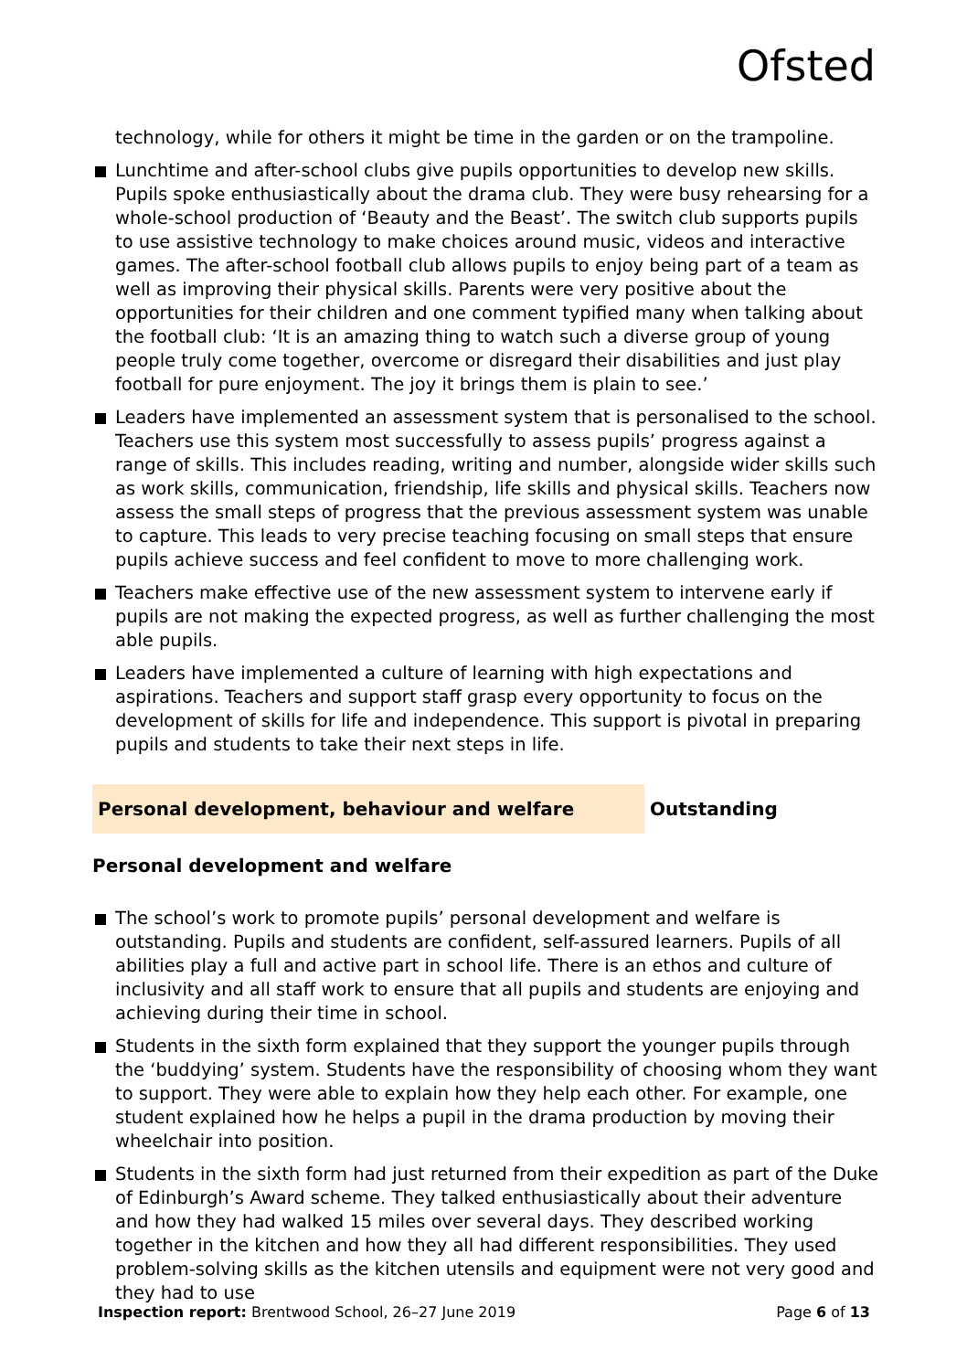Ofsted
technology, while for others it might be time in the garden or on the trampoline.
Lunchtime and after-school clubs give pupils opportunities to develop new skills. Pupils spoke enthusiastically about the drama club. They were busy rehearsing for a whole-school production of ‘Beauty and the Beast’. The switch club supports pupils to use assistive technology to make choices around music, videos and interactive games. The after-school football club allows pupils to enjoy being part of a team as well as improving their physical skills. Parents were very positive about the opportunities for their children and one comment typified many when talking about the football club: ‘It is an amazing thing to watch such a diverse group of young people truly come together, overcome or disregard their disabilities and just play football for pure enjoyment. The joy it brings them is plain to see.’
Leaders have implemented an assessment system that is personalised to the school. Teachers use this system most successfully to assess pupils’ progress against a range of skills. This includes reading, writing and number, alongside wider skills such as work skills, communication, friendship, life skills and physical skills. Teachers now assess the small steps of progress that the previous assessment system was unable to capture. This leads to very precise teaching focusing on small steps that ensure pupils achieve success and feel confident to move to more challenging work.
Teachers make effective use of the new assessment system to intervene early if pupils are not making the expected progress, as well as further challenging the most able pupils.
Leaders have implemented a culture of learning with high expectations and aspirations. Teachers and support staff grasp every opportunity to focus on the development of skills for life and independence. This support is pivotal in preparing pupils and students to take their next steps in life.
Personal development, behaviour and welfare Outstanding
Personal development and welfare
The school’s work to promote pupils’ personal development and welfare is outstanding. Pupils and students are confident, self-assured learners. Pupils of all abilities play a full and active part in school life. There is an ethos and culture of inclusivity and all staff work to ensure that all pupils and students are enjoying and achieving during their time in school.
Students in the sixth form explained that they support the younger pupils through the ‘buddying’ system. Students have the responsibility of choosing whom they want to support. They were able to explain how they help each other. For example, one student explained how he helps a pupil in the drama production by moving their wheelchair into position.
Students in the sixth form had just returned from their expedition as part of the Duke of Edinburgh’s Award scheme. They talked enthusiastically about their adventure and how they had walked 15 miles over several days. They described working together in the kitchen and how they all had different responsibilities. They used problem-solving skills as the kitchen utensils and equipment were not very good and they had to use
Inspection report: Brentwood School, 26–27 June 2019 Page 6 of 13